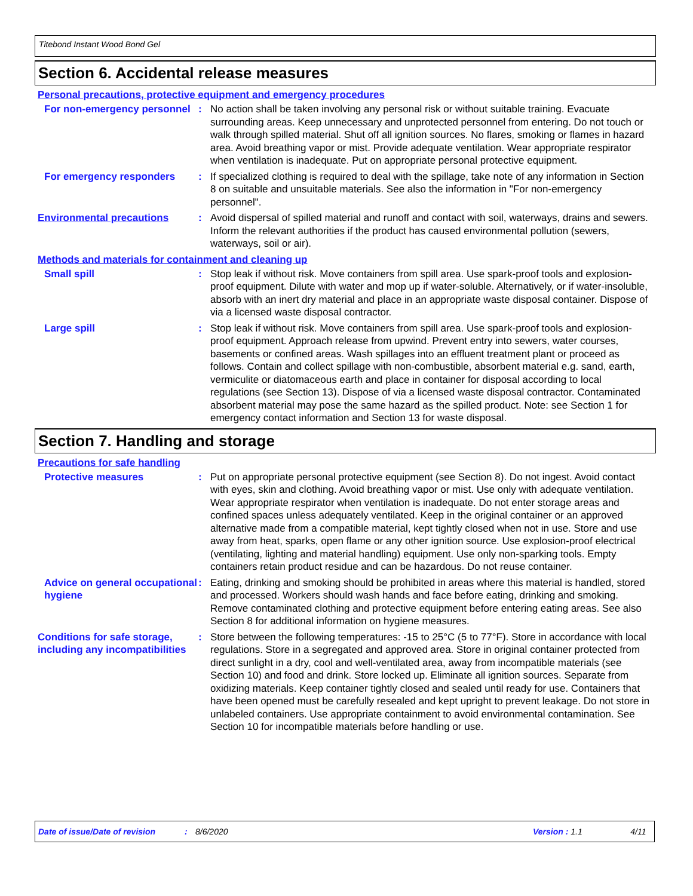Titebond Instant Wood Bond Gel
Section 6. Accidental release measures
Personal precautions, protective equipment and emergency procedures
For non-emergency personnel
: No action shall be taken involving any personal risk or without suitable training. Evacuate surrounding areas. Keep unnecessary and unprotected personnel from entering. Do not touch or walk through spilled material. Shut off all ignition sources. No flares, smoking or flames in hazard area. Avoid breathing vapor or mist. Provide adequate ventilation. Wear appropriate respirator when ventilation is inadequate. Put on appropriate personal protective equipment.
For emergency responders : If specialized clothing is required to deal with the spillage, take note of any information in Section 8 on suitable and unsuitable materials. See also the information in "For non-emergency personnel".
Environmental precautions : Avoid dispersal of spilled material and runoff and contact with soil, waterways, drains and sewers. Inform the relevant authorities if the product has caused environmental pollution (sewers, waterways, soil or air).
Methods and materials for containment and cleaning up
Small spill : Stop leak if without risk. Move containers from spill area. Use spark-proof tools and explosion-proof equipment. Dilute with water and mop up if water-soluble. Alternatively, or if water-insoluble, absorb with an inert dry material and place in an appropriate waste disposal container. Dispose of via a licensed waste disposal contractor.
Large spill : Stop leak if without risk. Move containers from spill area. Use spark-proof tools and explosion-proof equipment. Approach release from upwind. Prevent entry into sewers, water courses, basements or confined areas. Wash spillages into an effluent treatment plant or proceed as follows. Contain and collect spillage with non-combustible, absorbent material e.g. sand, earth, vermiculite or diatomaceous earth and place in container for disposal according to local regulations (see Section 13). Dispose of via a licensed waste disposal contractor. Contaminated absorbent material may pose the same hazard as the spilled product. Note: see Section 1 for emergency contact information and Section 13 for waste disposal.
Section 7. Handling and storage
Precautions for safe handling
Protective measures : Put on appropriate personal protective equipment (see Section 8). Do not ingest. Avoid contact with eyes, skin and clothing. Avoid breathing vapor or mist. Use only with adequate ventilation. Wear appropriate respirator when ventilation is inadequate. Do not enter storage areas and confined spaces unless adequately ventilated. Keep in the original container or an approved alternative made from a compatible material, kept tightly closed when not in use. Store and use away from heat, sparks, open flame or any other ignition source. Use explosion-proof electrical (ventilating, lighting and material handling) equipment. Use only non-sparking tools. Empty containers retain product residue and can be hazardous. Do not reuse container.
Advice on general occupational hygiene
: Eating, drinking and smoking should be prohibited in areas where this material is handled, stored and processed. Workers should wash hands and face before eating, drinking and smoking. Remove contaminated clothing and protective equipment before entering eating areas. See also Section 8 for additional information on hygiene measures.
Conditions for safe storage, including any incompatibilities
: Store between the following temperatures: -15 to 25°C (5 to 77°F). Store in accordance with local regulations. Store in a segregated and approved area. Store in original container protected from direct sunlight in a dry, cool and well-ventilated area, away from incompatible materials (see Section 10) and food and drink. Store locked up. Eliminate all ignition sources. Separate from oxidizing materials. Keep container tightly closed and sealed until ready for use. Containers that have been opened must be carefully resealed and kept upright to prevent leakage. Do not store in unlabeled containers. Use appropriate containment to avoid environmental contamination. See Section 10 for incompatible materials before handling or use.
Date of issue/Date of revision: 8/6/2020 Version : 1.1 4/11